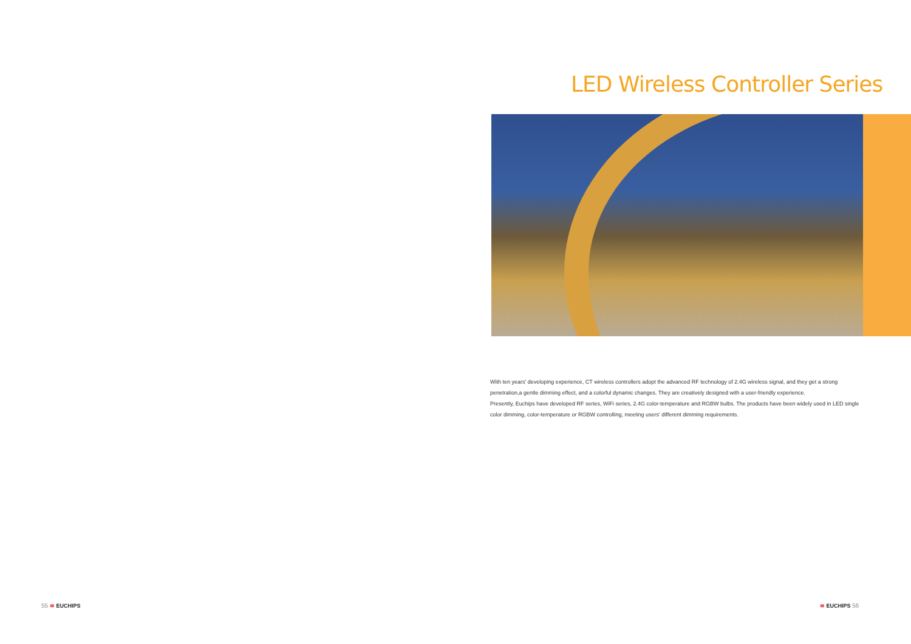LED Wireless Controller Series
With ten years' developing experience, CT wireless controllers adopt the advanced RF technology of 2.4G wireless signal, and they get a strong penetration,a gentle dimming effect, and a colorful dynamic changes. They are creatively designed with a user-friendly experience.
Presently, Euchips have developed RF series, WiFi series, 2.4G color-temperature and RGBW bulbs. The products have been widely used in LED single color dimming, color-temperature or RGBW controlling, meeting users' different dimming requirements.
55 ≋ EUCHIPS ≋ EUCHIPS 56